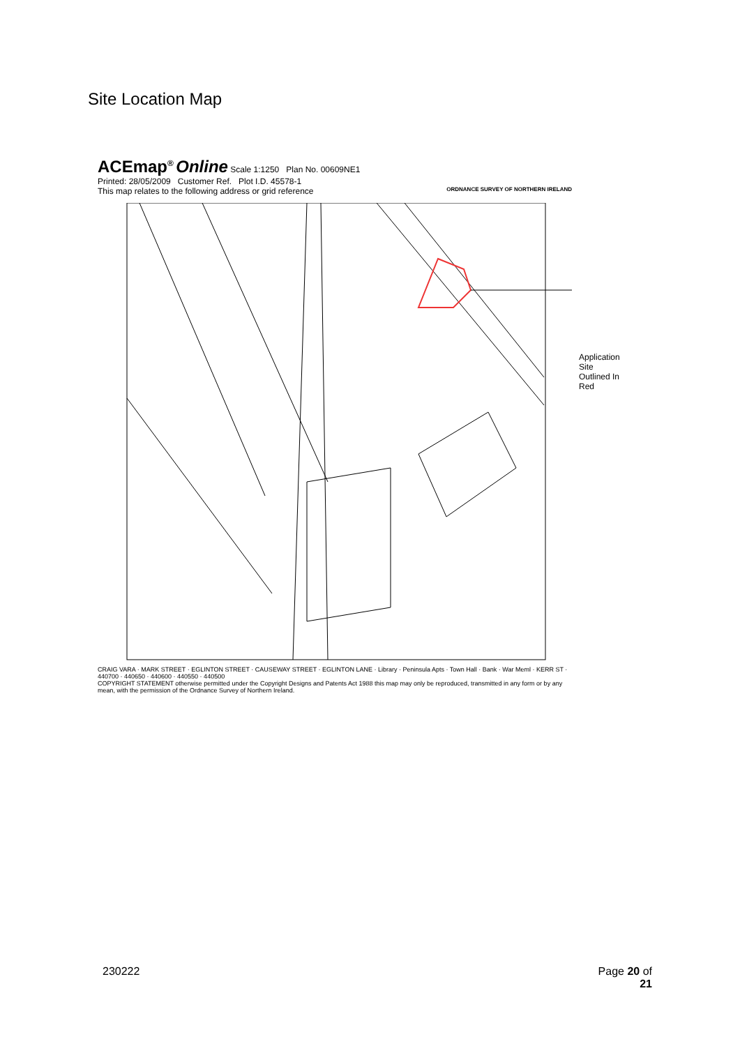Site Location Map
ACEmap<sup>®</sup> Online Scale 1:1250 Plan No. 00609NE1
Printed: 28/05/2009 Customer Ref. Plot I.D. 45578-1
This map relates to the following address or grid reference ORDNANCE SURVEY OF NORTHERN IRELAND
Application Site
Outlined In Red
CRAIG VARA · MARK STREET · EGLINTON STREET · CAUSEWAY STREET · EGLINTON LANE · Library · Peninsula Apts · Town Hall · Bank · War Meml · KERR ST · 440700 · 440650 · 440600 · 440550 · 440500
COPYRIGHT STATEMENT otherwise permitted under the Copyright Designs and Patents Act 1988 this map may only be reproduced, transmitted in any form or by any mean, with the permission of the Ordnance Survey of Northern Ireland.
230222
Page 20 of
21